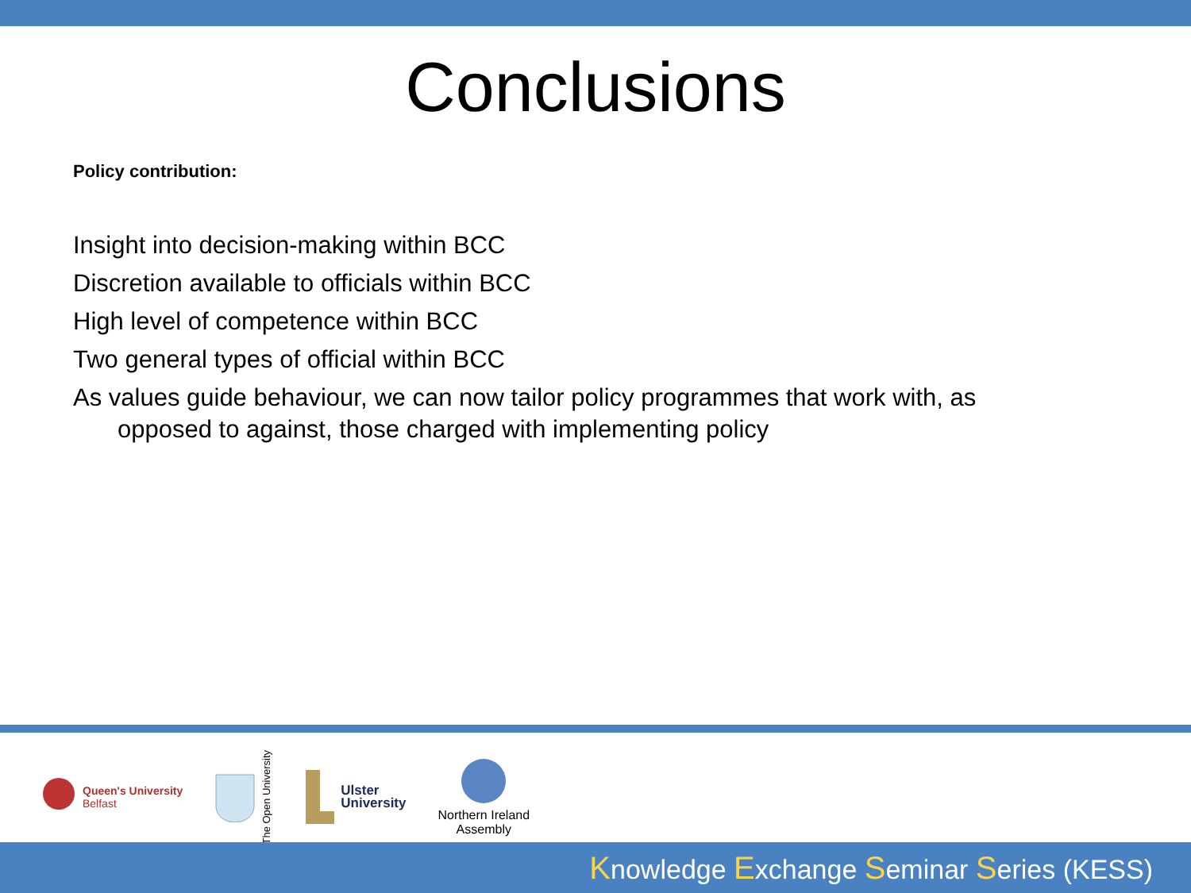Conclusions
Policy contribution:
Insight into decision-making within BCC
Discretion available to officials within BCC
High level of competence within BCC
Two general types of official within BCC
As values guide behaviour, we can now tailor policy programmes that work with, as opposed to against, those charged with implementing policy
Queen's University
Belfast
The Open University
Ulster
University
Northern Ireland
Assembly
Knowledge Exchange Seminar Series (KESS)